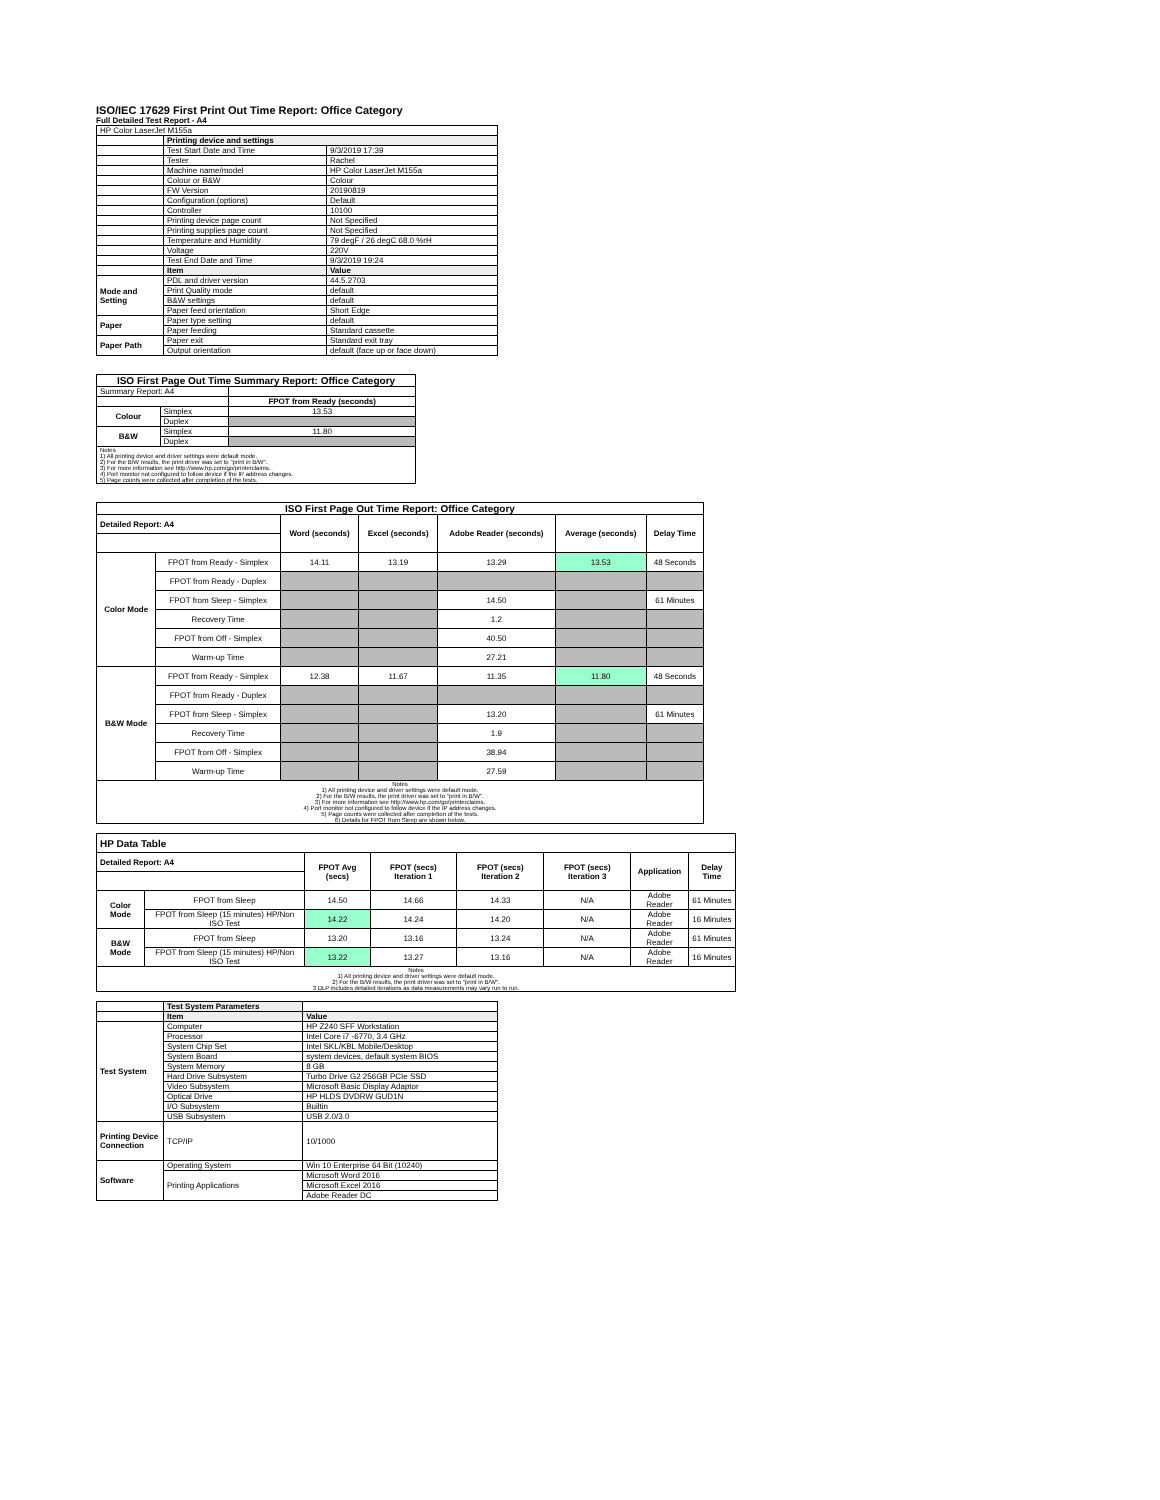ISO/IEC 17629 First Print Out Time Report: Office Category
Full Detailed Test Report - A4
| HP Color LaserJet M155a | | |
| | Printing device and settings | |
| | Test Start Date and Time | 9/3/2019 17:39 |
| | Tester | Rachel |
| | Machine name/model | HP Color LaserJet M155a |
| | Colour or B&W | Colour |
| | FW Version | 20190819 |
| | Configuration (options) | Default |
| | Controller | 10100 |
| | Printing device page count | Not Specified |
| | Printing supplies page count | Not Specified |
| | Temperature and Humidity | 79 degF / 26 degC 68.0 %rH |
| | Voltage | 220V |
| | Test End Date and Time | 9/3/2019 19:24 |
| | Item | Value |
| Mode and Setting | PDL and driver version | 44.5.2703 |
| | Print Quality mode | default |
| | B&W settings | default |
| | Paper feed orientation | Short Edge |
| Paper | Paper type setting | default |
| | Paper feeding | Standard cassette |
| Paper Path | Paper exit | Standard exit tray |
| | Output orientation | default (face up or face down) |
| ISO First Page Out Time Summary Report: Office Category | | |
| --- | --- | --- |
| Summary Report: A4 | | |
| | | FPOT from Ready (seconds) |
| Colour | Simplex | 13.53 |
| | Duplex | |
| B&W | Simplex | 11.80 |
| | Duplex | |
| Notes 1) All printing device and driver settings were default mode. 2) For the B/W results, the print driver was set to "print in B/W". 3) For more information see http://www.hp.com/go/printerclaims. 4) Port monitor not configured to follow device if the IP address changes. 5) Page counts were collected after completion of the tests. | | |
| ISO First Page Out Time Report: Office Category | | | | | | |
| --- | --- | --- | --- | --- | --- | --- |
| Detailed Report: A4 | | Word (seconds) | Excel (seconds) | Adobe Reader (seconds) | Average (seconds) | Delay Time |
| Color Mode | FPOT from Ready - Simplex | 14.11 | 13.19 | 13.29 | 13.53 | 48 Seconds |
| | FPOT from Ready - Duplex | | | | | |
| | FPOT from Sleep - Simplex | | | 14.50 | | 61 Minutes |
| | Recovery Time | | | 1.2 | | |
| | FPOT from Off - Simplex | | | 40.50 | | |
| | Warm-up Time | | | 27.21 | | |
| B&W Mode | FPOT from Ready - Simplex | 12.38 | 11.67 | 11.35 | 11.80 | 48 Seconds |
| | FPOT from Ready - Duplex | | | | | |
| | FPOT from Sleep - Simplex | | | 13.20 | | 61 Minutes |
| | Recovery Time | | | 1.9 | | |
| | FPOT from Off - Simplex | | | 38.94 | | |
| | Warm-up Time | | | 27.59 | | |
| Notes 1) All printing device and driver settings were default mode. 2) For the B/W results, the print driver was set to "print in B/W". 3) For more information see http://www.hp.com/go/printerclaims. 4) Port monitor not configured to follow device if the IP address changes. 5) Page counts were collected after completion of the tests. 6) Details for FPOT from Sleep are shown below. | | | | | | |
| HP Data Table | | | | | | | |
| Detailed Report: A4 | | FPOT Avg (secs) | FPOT (secs) Iteration 1 | FPOT (secs) Iteration 2 | FPOT (secs) Iteration 3 | Application | Delay Time |
| Color Mode | FPOT from Sleep | 14.50 | 14.66 | 14.33 | N/A | Adobe Reader | 61 Minutes |
| | FPOT from Sleep (15 minutes) HP/Non ISO Test | 14.22 | 14.24 | 14.20 | N/A | Adobe Reader | 16 Minutes |
| B&W Mode | FPOT from Sleep | 13.20 | 13.16 | 13.24 | N/A | Adobe Reader | 61 Minutes |
| | FPOT from Sleep (15 minutes) HP/Non ISO Test | 13.22 | 13.27 | 13.16 | N/A | Adobe Reader | 16 Minutes |
| Notes 1) All printing device and driver settings were default mode. 2) For the B/W results, the print driver was set to "print in B/W". 3 DLP includes detailed iterations as data measurements may vary run to run. | | | | | | | |
| | Test System Parameters | |
| | Item | Value |
| Test System | Computer | HP Z240 SFF Workstation |
| | Processor | Intel Core i7 -6770, 3.4 GHz |
| | System Chip Set | Intel SKL/KBL Mobile/Desktop |
| | System Board | system devices, default system BIOS |
| | System Memory | 8 GB |
| | Hard Drive Subsystem | Turbo Drive G2 256GB PCIe SSD |
| | Video Subsystem | Microsoft Basic Display Adaptor |
| | Optical Drive | HP HLDS DVDRW GUD1N |
| | I/O Subsystem | Builtin |
| | USB Subsystem | USB 2.0/3.0 |
| Printing Device Connection | TCP/IP | 10/1000 |
| Software | Operating System | Win 10 Enterprise 64 Bit (10240) |
| | Printing Applications | Microsoft Word 2016 |
| | | Microsoft Excel 2016 |
| | | Adobe Reader DC |